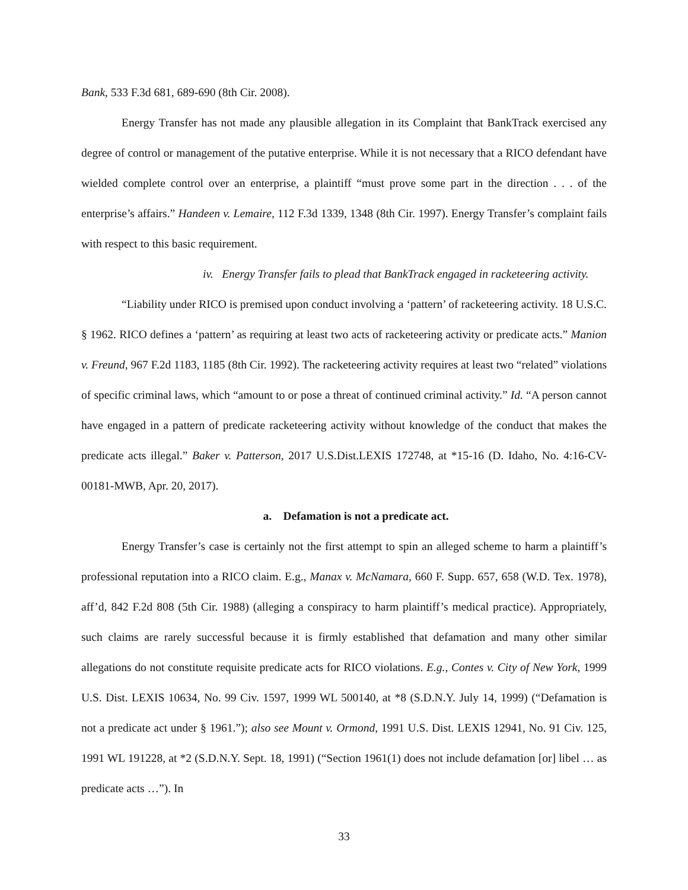Bank, 533 F.3d 681, 689-690 (8th Cir. 2008).
Energy Transfer has not made any plausible allegation in its Complaint that BankTrack exercised any degree of control or management of the putative enterprise. While it is not necessary that a RICO defendant have wielded complete control over an enterprise, a plaintiff “must prove some part in the direction . . . of the enterprise’s affairs.” Handeen v. Lemaire, 112 F.3d 1339, 1348 (8th Cir. 1997). Energy Transfer’s complaint fails with respect to this basic requirement.
iv. Energy Transfer fails to plead that BankTrack engaged in racketeering activity.
“Liability under RICO is premised upon conduct involving a ‘pattern’ of racketeering activity. 18 U.S.C. § 1962. RICO defines a ‘pattern’ as requiring at least two acts of racketeering activity or predicate acts.” Manion v. Freund, 967 F.2d 1183, 1185 (8th Cir. 1992). The racketeering activity requires at least two “related” violations of specific criminal laws, which “amount to or pose a threat of continued criminal activity.” Id. “A person cannot have engaged in a pattern of predicate racketeering activity without knowledge of the conduct that makes the predicate acts illegal.” Baker v. Patterson, 2017 U.S.Dist.LEXIS 172748, at *15-16 (D. Idaho, No. 4:16-CV-00181-MWB, Apr. 20, 2017).
a. Defamation is not a predicate act.
Energy Transfer’s case is certainly not the first attempt to spin an alleged scheme to harm a plaintiff’s professional reputation into a RICO claim. E.g., Manax v. McNamara, 660 F. Supp. 657, 658 (W.D. Tex. 1978), aff’d, 842 F.2d 808 (5th Cir. 1988) (alleging a conspiracy to harm plaintiff’s medical practice). Appropriately, such claims are rarely successful because it is firmly established that defamation and many other similar allegations do not constitute requisite predicate acts for RICO violations. E.g., Contes v. City of New York, 1999 U.S. Dist. LEXIS 10634, No. 99 Civ. 1597, 1999 WL 500140, at *8 (S.D.N.Y. July 14, 1999) (“Defamation is not a predicate act under § 1961.”); also see Mount v. Ormond, 1991 U.S. Dist. LEXIS 12941, No. 91 Civ. 125, 1991 WL 191228, at *2 (S.D.N.Y. Sept. 18, 1991) (“Section 1961(1) does not include defamation [or] libel … as predicate acts …”). In
33